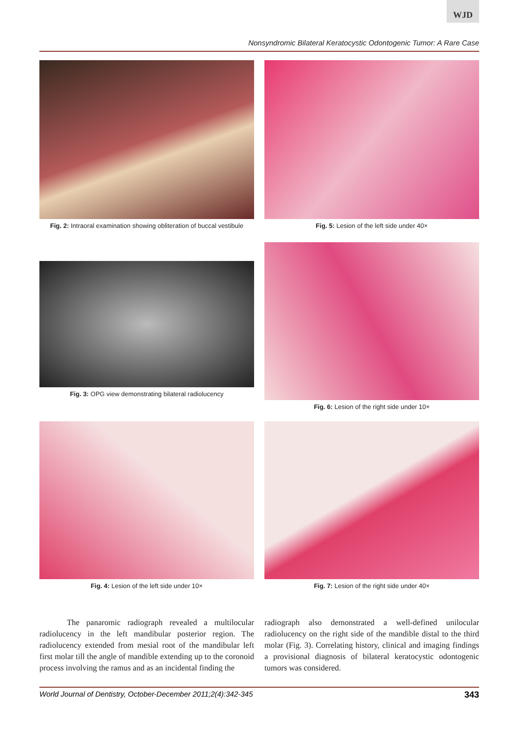WJD
Nonsyndromic Bilateral Keratocystic Odontogenic Tumor: A Rare Case
Fig. 2: Intraoral examination showing obliteration of buccal vestibule
Fig. 5: Lesion of the left side under 40×
Fig. 3: OPG view demonstrating bilateral radiolucency
Fig. 6: Lesion of the right side under 10×
Fig. 4: Lesion of the left side under 10×
Fig. 7: Lesion of the right side under 40×
The panaromic radiograph revealed a multilocular radiolucency in the left mandibular posterior region. The radiolucency extended from mesial root of the mandibular left first molar till the angle of mandible extending up to the coronoid process involving the ramus and as an incidental finding the
radiograph also demonstrated a well-defined unilocular radiolucency on the right side of the mandible distal to the third molar (Fig. 3). Correlating history, clinical and imaging findings a provisional diagnosis of bilateral keratocystic odontogenic tumors was considered.
World Journal of Dentistry, October-December 2011;2(4):342-345 343